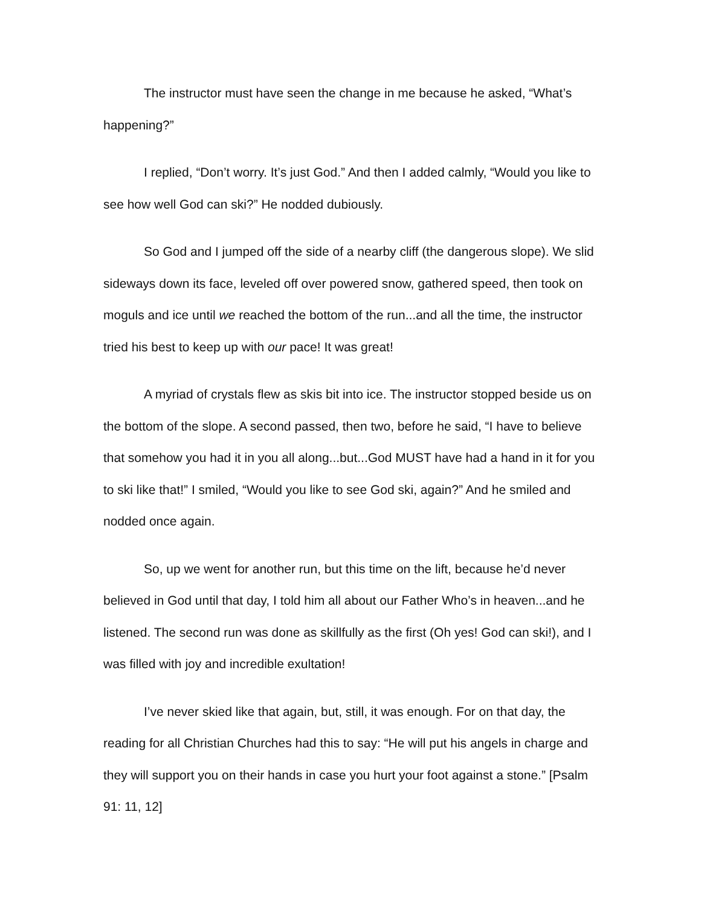The instructor must have seen the change in me because he asked, “What’s happening?”
I replied, “Don’t worry. It’s just God.” And then I added calmly, “Would you like to see how well God can ski?” He nodded dubiously.
So God and I jumped off the side of a nearby cliff (the dangerous slope). We slid sideways down its face, leveled off over powered snow, gathered speed, then took on moguls and ice until we reached the bottom of the run...and all the time, the instructor tried his best to keep up with our pace! It was great!
A myriad of crystals flew as skis bit into ice. The instructor stopped beside us on the bottom of the slope. A second passed, then two, before he said, “I have to believe that somehow you had it in you all along...but...God MUST have had a hand in it for you to ski like that!” I smiled, “Would you like to see God ski, again?” And he smiled and nodded once again.
So, up we went for another run, but this time on the lift, because he’d never believed in God until that day, I told him all about our Father Who’s in heaven...and he listened. The second run was done as skillfully as the first (Oh yes! God can ski!), and I was filled with joy and incredible exultation!
I’ve never skied like that again, but, still, it was enough. For on that day, the reading for all Christian Churches had this to say: “He will put his angels in charge and they will support you on their hands in case you hurt your foot against a stone.” [Psalm 91: 11, 12]